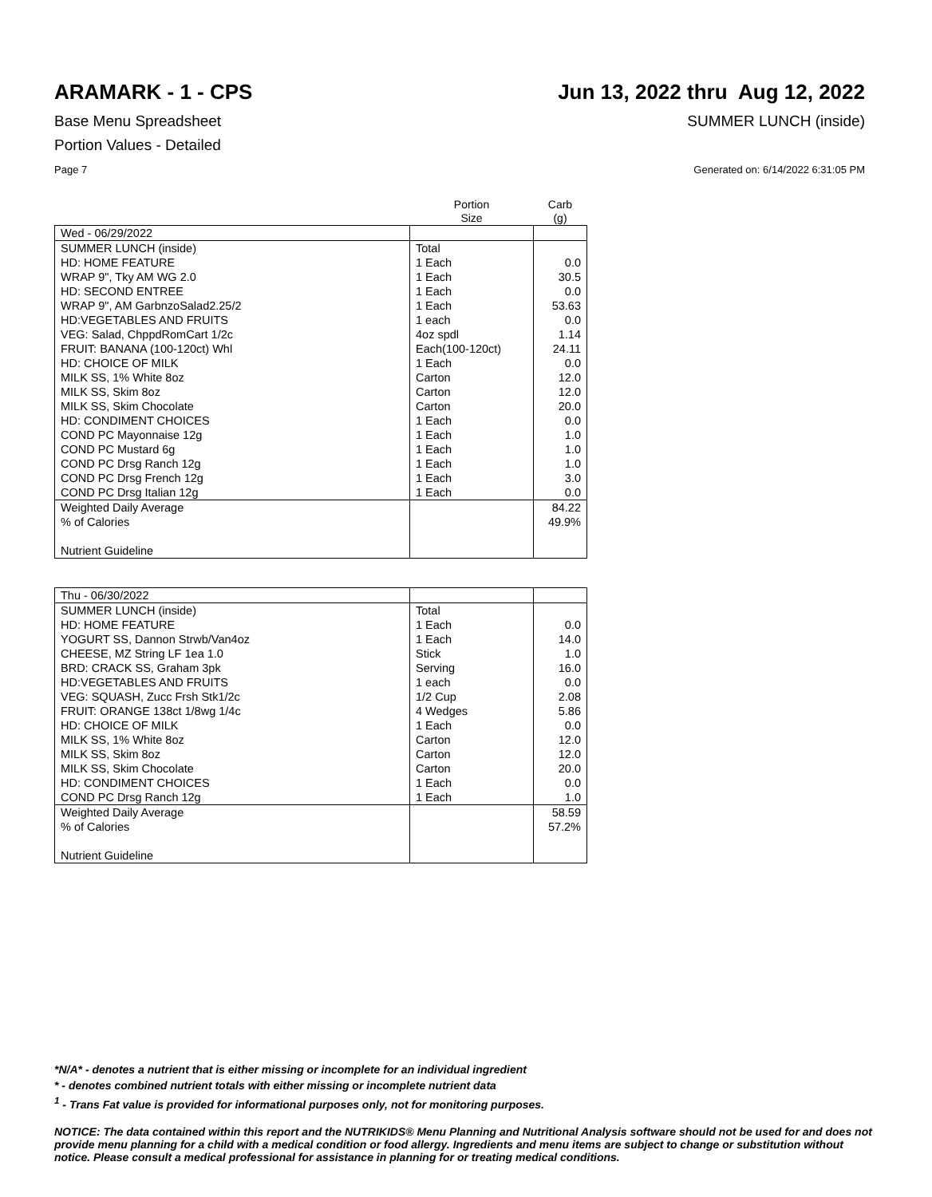ARAMARK - 1 - CPS Jun 13, 2022 thru Aug 12, 2022
Base Menu Spreadsheet SUMMER LUNCH (inside)
Portion Values - Detailed
Page 7 Generated on: 6/14/2022 6:31:05 PM
| | Portion Size | Carb (g) |
| Wed - 06/29/2022 | | |
| SUMMER LUNCH (inside) | Total | |
| HD: HOME FEATURE | 1 Each | 0.0 |
| WRAP 9", Tky AM WG 2.0 | 1 Each | 30.5 |
| HD: SECOND ENTREE | 1 Each | 0.0 |
| WRAP 9", AM GarbnzoSalad2.25/2 | 1 Each | 53.63 |
| HD:VEGETABLES AND FRUITS | 1 each | 0.0 |
| VEG: Salad, ChppdRomCart 1/2c | 4oz spdl | 1.14 |
| FRUIT: BANANA (100-120ct) Whl | Each(100-120ct) | 24.11 |
| HD: CHOICE OF MILK | 1 Each | 0.0 |
| MILK SS, 1% White 8oz | Carton | 12.0 |
| MILK SS, Skim 8oz | Carton | 12.0 |
| MILK SS, Skim Chocolate | Carton | 20.0 |
| HD: CONDIMENT CHOICES | 1 Each | 0.0 |
| COND PC Mayonnaise 12g | 1 Each | 1.0 |
| COND PC Mustard 6g | 1 Each | 1.0 |
| COND PC Drsg Ranch 12g | 1 Each | 1.0 |
| COND PC Drsg French 12g | 1 Each | 3.0 |
| COND PC Drsg Italian 12g | 1 Each | 0.0 |
| Weighted Daily Average | | 84.22 |
| % of Calories | | 49.9% |
| Nutrient Guideline | | |
| Thu - 06/30/2022 | | |
| SUMMER LUNCH (inside) | Total | |
| HD: HOME FEATURE | 1 Each | 0.0 |
| YOGURT SS, Dannon Strwb/Van4oz | 1 Each | 14.0 |
| CHEESE, MZ String LF 1ea 1.0 | Stick | 1.0 |
| BRD: CRACK SS, Graham 3pk | Serving | 16.0 |
| HD:VEGETABLES AND FRUITS | 1 each | 0.0 |
| VEG: SQUASH, Zucc Frsh Stk1/2c | 1/2 Cup | 2.08 |
| FRUIT: ORANGE 138ct 1/8wg 1/4c | 4 Wedges | 5.86 |
| HD: CHOICE OF MILK | 1 Each | 0.0 |
| MILK SS, 1% White 8oz | Carton | 12.0 |
| MILK SS, Skim 8oz | Carton | 12.0 |
| MILK SS, Skim Chocolate | Carton | 20.0 |
| HD: CONDIMENT CHOICES | 1 Each | 0.0 |
| COND PC Drsg Ranch 12g | 1 Each | 1.0 |
| Weighted Daily Average | | 58.59 |
| % of Calories | | 57.2% |
| Nutrient Guideline | | |
*N/A* - denotes a nutrient that is either missing or incomplete for an individual ingredient
* - denotes combined nutrient totals with either missing or incomplete nutrient data
<sup>1</sup> - Trans Fat value is provided for informational purposes only, not for monitoring purposes.
NOTICE: The data contained within this report and the NUTRIKIDS® Menu Planning and Nutritional Analysis software should not be used for and does not provide menu planning for a child with a medical condition or food allergy. Ingredients and menu items are subject to change or substitution without notice. Please consult a medical professional for assistance in planning for or treating medical conditions.